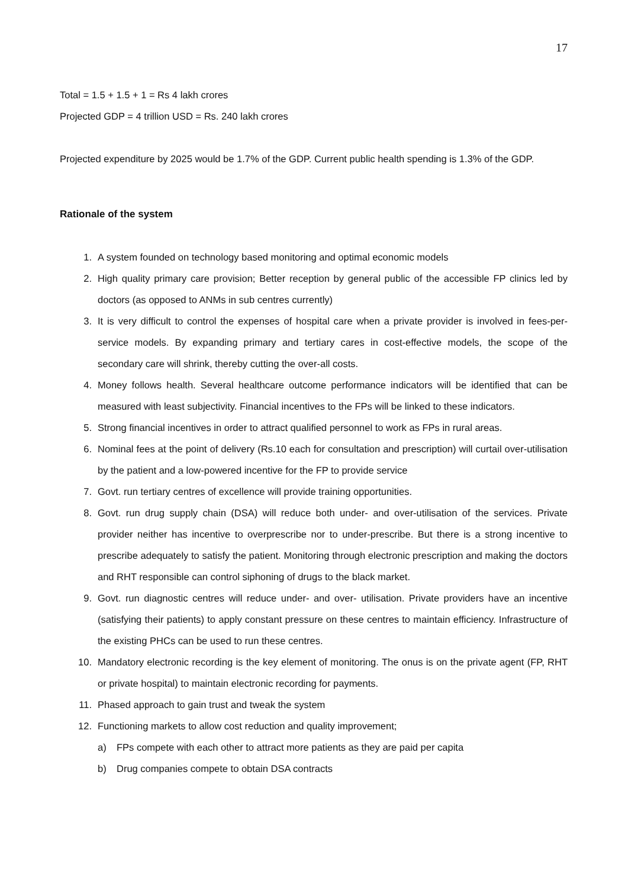17
Total = 1.5 + 1.5 + 1 = Rs 4 lakh crores
Projected GDP = 4 trillion USD = Rs. 240 lakh crores
Projected expenditure by 2025 would be 1.7% of the GDP. Current public health spending is 1.3% of the GDP.
Rationale of the system
1. A system founded on technology based monitoring and optimal economic models
2. High quality primary care provision; Better reception by general public of the accessible FP clinics led by doctors (as opposed to ANMs in sub centres currently)
3. It is very difficult to control the expenses of hospital care when a private provider is involved in fees-per-service models. By expanding primary and tertiary cares in cost-effective models, the scope of the secondary care will shrink, thereby cutting the over-all costs.
4. Money follows health. Several healthcare outcome performance indicators will be identified that can be measured with least subjectivity. Financial incentives to the FPs will be linked to these indicators.
5. Strong financial incentives in order to attract qualified personnel to work as FPs in rural areas.
6. Nominal fees at the point of delivery (Rs.10 each for consultation and prescription) will curtail over-utilisation by the patient and a low-powered incentive for the FP to provide service
7. Govt. run tertiary centres of excellence will provide training opportunities.
8. Govt. run drug supply chain (DSA) will reduce both under- and over-utilisation of the services. Private provider neither has incentive to overprescribe nor to under-prescribe. But there is a strong incentive to prescribe adequately to satisfy the patient. Monitoring through electronic prescription and making the doctors and RHT responsible can control siphoning of drugs to the black market.
9. Govt. run diagnostic centres will reduce under- and over- utilisation. Private providers have an incentive (satisfying their patients) to apply constant pressure on these centres to maintain efficiency. Infrastructure of the existing PHCs can be used to run these centres.
10. Mandatory electronic recording is the key element of monitoring. The onus is on the private agent (FP, RHT or private hospital) to maintain electronic recording for payments.
11. Phased approach to gain trust and tweak the system
12. Functioning markets to allow cost reduction and quality improvement;
a) FPs compete with each other to attract more patients as they are paid per capita
b) Drug companies compete to obtain DSA contracts